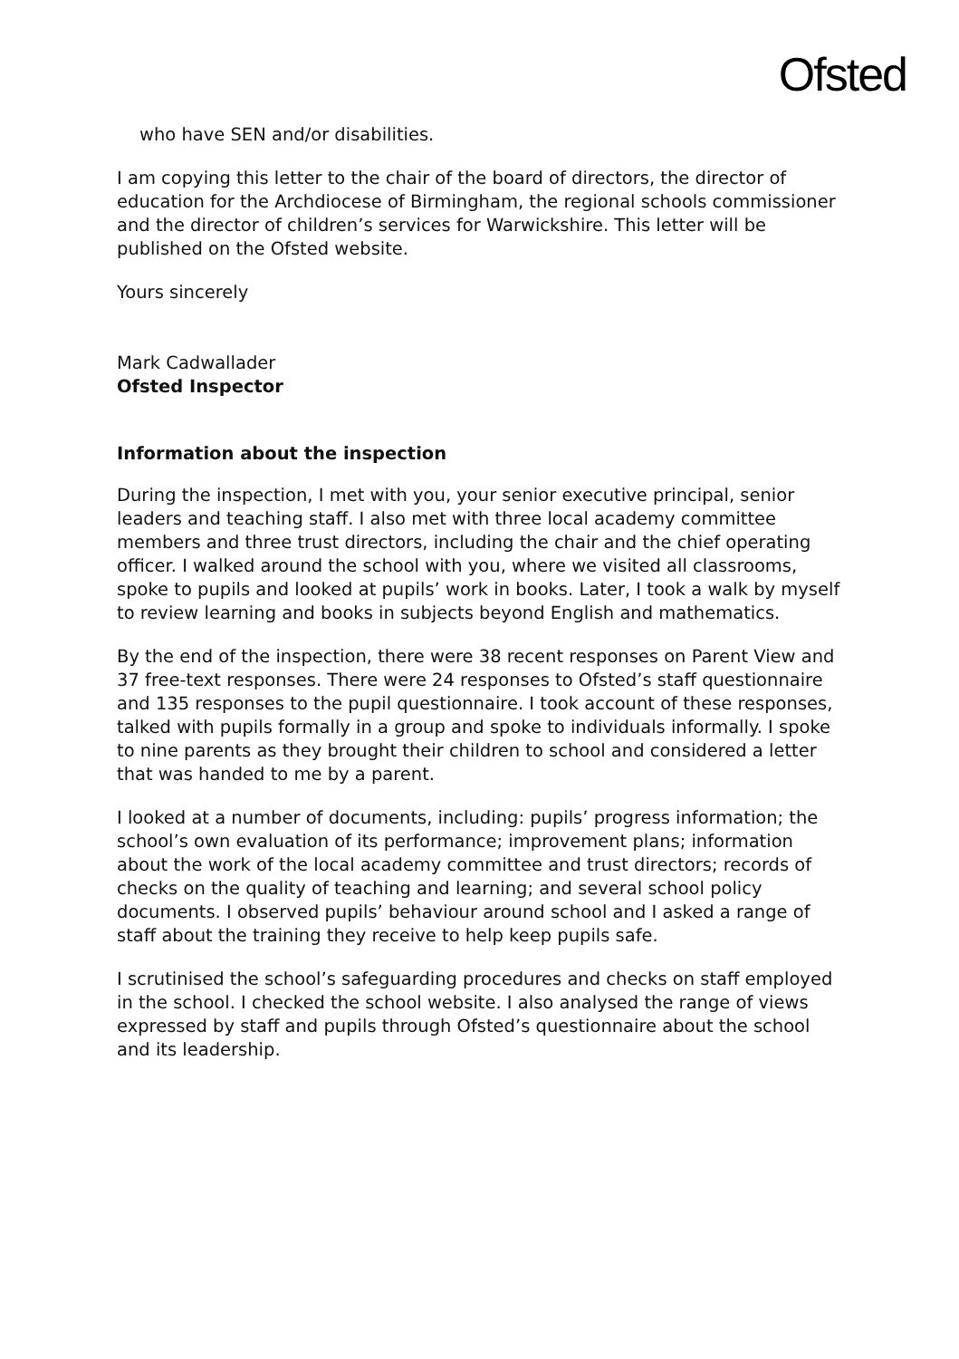Ofsted
who have SEN and/or disabilities.
I am copying this letter to the chair of the board of directors, the director of education for the Archdiocese of Birmingham, the regional schools commissioner and the director of children’s services for Warwickshire. This letter will be published on the Ofsted website.
Yours sincerely
Mark Cadwallader
Ofsted Inspector
Information about the inspection
During the inspection, I met with you, your senior executive principal, senior leaders and teaching staff. I also met with three local academy committee members and three trust directors, including the chair and the chief operating officer. I walked around the school with you, where we visited all classrooms, spoke to pupils and looked at pupils’ work in books. Later, I took a walk by myself to review learning and books in subjects beyond English and mathematics.
By the end of the inspection, there were 38 recent responses on Parent View and 37 free-text responses. There were 24 responses to Ofsted’s staff questionnaire and 135 responses to the pupil questionnaire. I took account of these responses, talked with pupils formally in a group and spoke to individuals informally. I spoke to nine parents as they brought their children to school and considered a letter that was handed to me by a parent.
I looked at a number of documents, including: pupils’ progress information; the school’s own evaluation of its performance; improvement plans; information about the work of the local academy committee and trust directors; records of checks on the quality of teaching and learning; and several school policy documents. I observed pupils’ behaviour around school and I asked a range of staff about the training they receive to help keep pupils safe.
I scrutinised the school’s safeguarding procedures and checks on staff employed in the school. I checked the school website. I also analysed the range of views expressed by staff and pupils through Ofsted’s questionnaire about the school and its leadership.